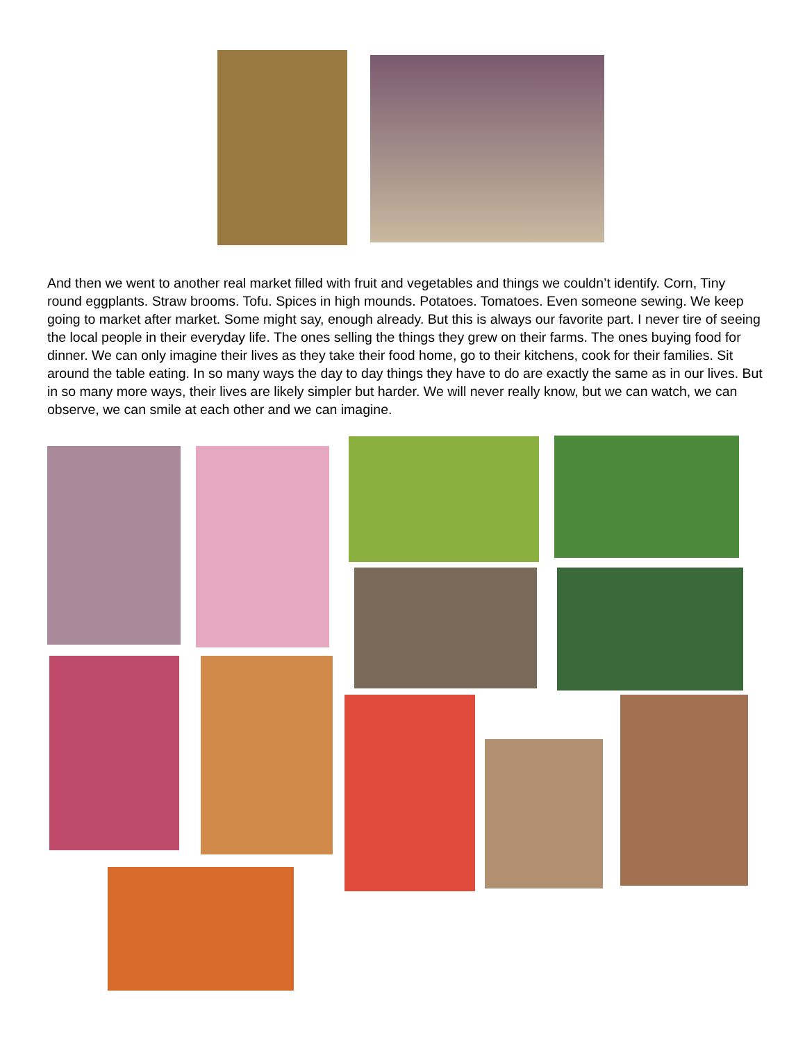And then we went to another real market filled with fruit and vegetables and things we couldn’t identify. Corn, Tiny round eggplants. Straw brooms. Tofu. Spices in high mounds. Potatoes. Tomatoes. Even someone sewing. We keep going to market after market. Some might say, enough already. But this is always our favorite part. I never tire of seeing the local people in their everyday life. The ones selling the things they grew on their farms. The ones buying food for dinner. We can only imagine their lives as they take their food home, go to their kitchens, cook for their families. Sit around the table eating. In so many ways the day to day things they have to do are exactly the same as in our lives. But in so many more ways, their lives are likely simpler but harder. We will never really know, but we can watch, we can observe, we can smile at each other and we can imagine.